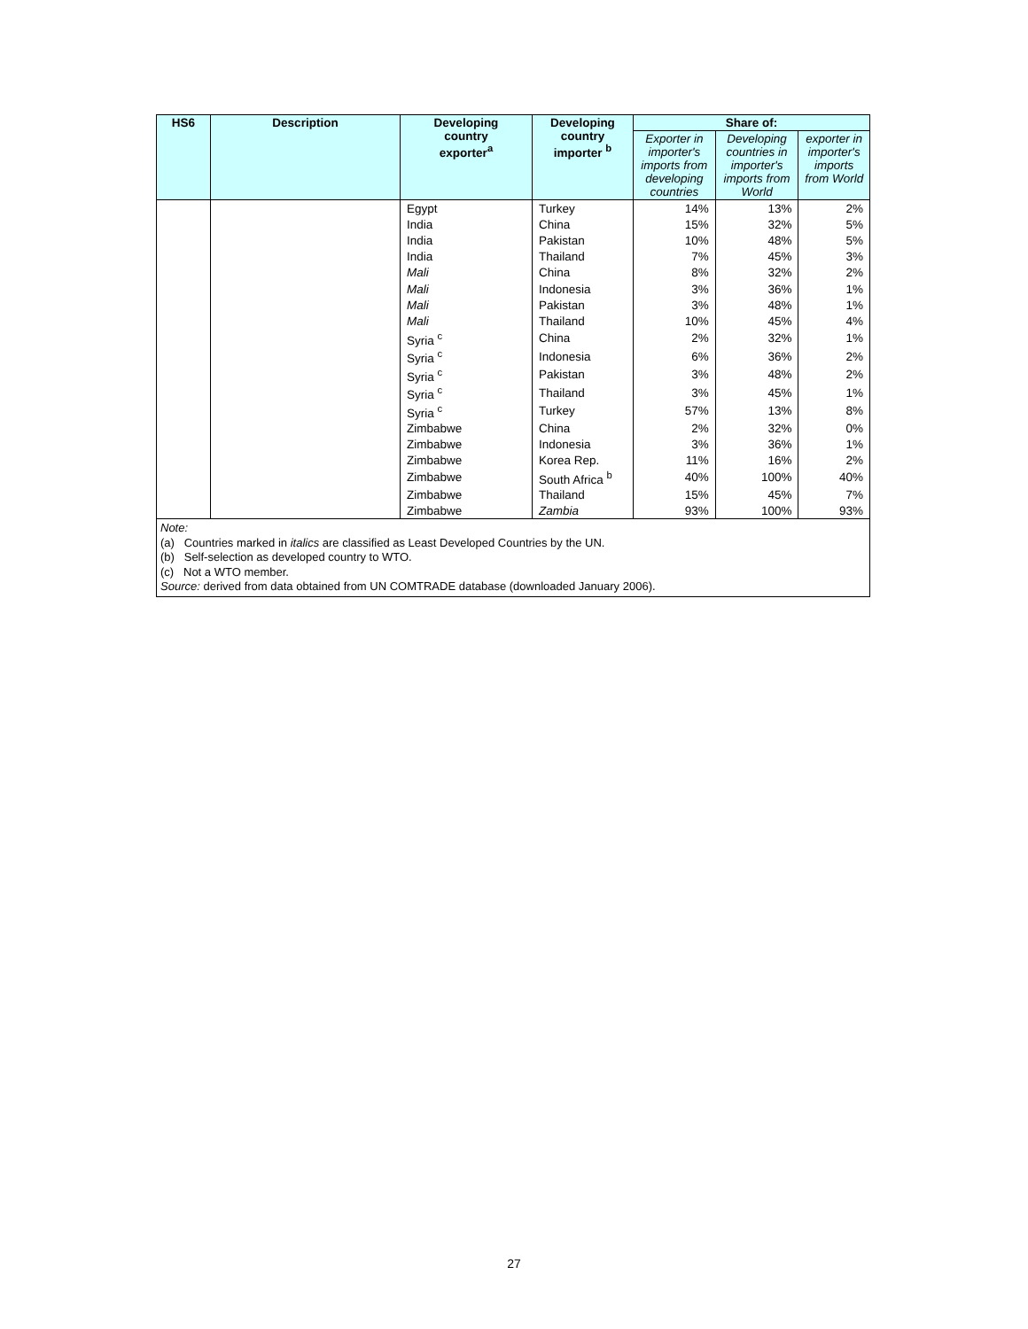| HS6 | Description | Developing country exporter<sup>a</sup> | Developing country importer <sup>b</sup> | Share of: | | |
| --- | --- | --- | --- | --- | --- | --- |
| | | | | Exporter in importer's imports from developing countries | Developing countries in importer's imports from World | exporter in importer's imports from World |
| | | Egypt | Turkey | 14% | 13% | 2% |
| | | India | China | 15% | 32% | 5% |
| | | India | Pakistan | 10% | 48% | 5% |
| | | India | Thailand | 7% | 45% | 3% |
| | | Mali | China | 8% | 32% | 2% |
| | | Mali | Indonesia | 3% | 36% | 1% |
| | | Mali | Pakistan | 3% | 48% | 1% |
| | | Mali | Thailand | 10% | 45% | 4% |
| | | Syria <sup>c</sup> | China | 2% | 32% | 1% |
| | | Syria <sup>c</sup> | Indonesia | 6% | 36% | 2% |
| | | Syria <sup>c</sup> | Pakistan | 3% | 48% | 2% |
| | | Syria <sup>c</sup> | Thailand | 3% | 45% | 1% |
| | | Syria <sup>c</sup> | Turkey | 57% | 13% | 8% |
| | | Zimbabwe | China | 2% | 32% | 0% |
| | | Zimbabwe | Indonesia | 3% | 36% | 1% |
| | | Zimbabwe | Korea Rep. | 11% | 16% | 2% |
| | | Zimbabwe | South Africa <sup>b</sup> | 40% | 100% | 40% |
| | | Zimbabwe | Thailand | 15% | 45% | 7% |
| | | Zimbabwe | Zambia | 93% | 100% | 93% |
Note:
(a) Countries marked in italics are classified as Least Developed Countries by the UN.
(b) Self-selection as developed country to WTO.
(c) Not a WTO member.
Source: derived from data obtained from UN COMTRADE database (downloaded January 2006).
27